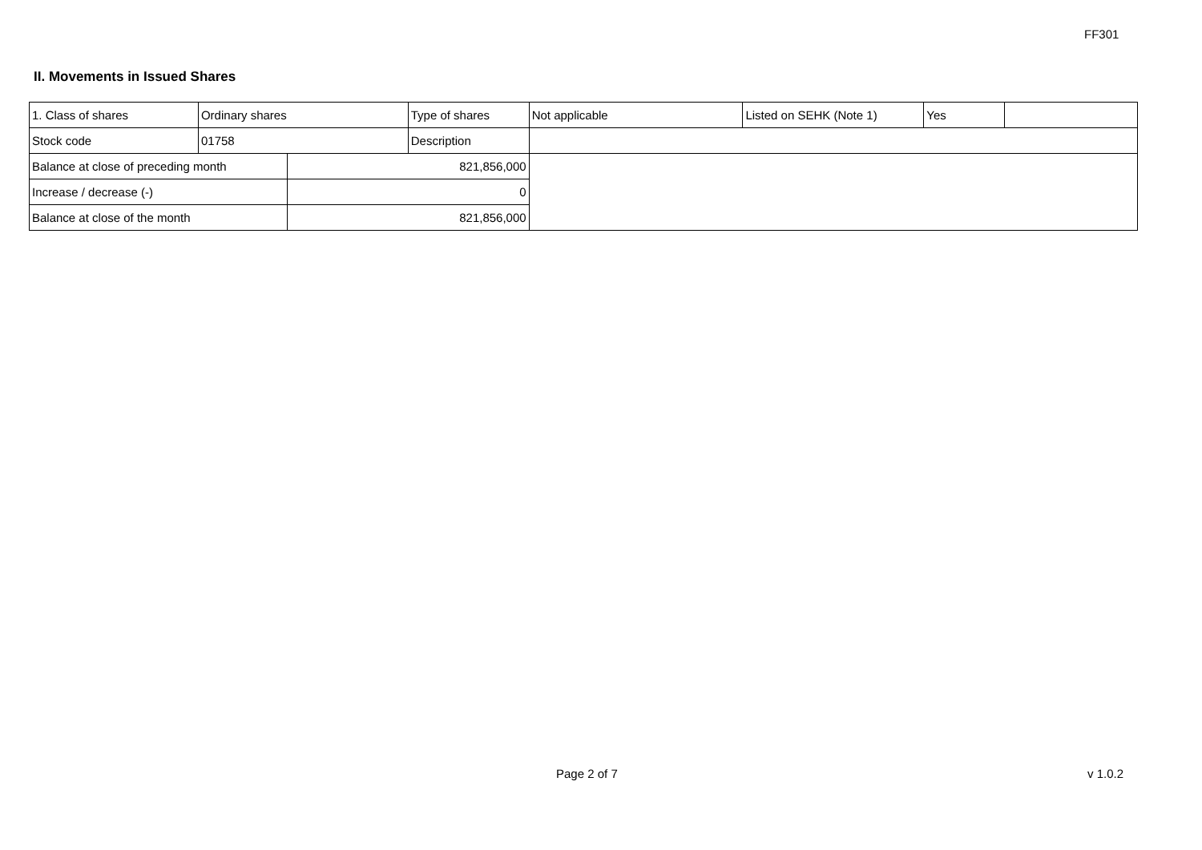FF301
II. Movements in Issued Shares
| 1. Class of shares | Ordinary shares | | Type of shares | Not applicable | Listed on SEHK (Note 1) | Yes | |
| Stock code | 01758 | | Description | | | | |
| Balance at close of preceding month | | 821,856,000 | | | | | |
| Increase / decrease (-) | | 0 | | | | | |
| Balance at close of the month | | 821,856,000 | | | | | |
Page 2 of 7 v 1.0.2